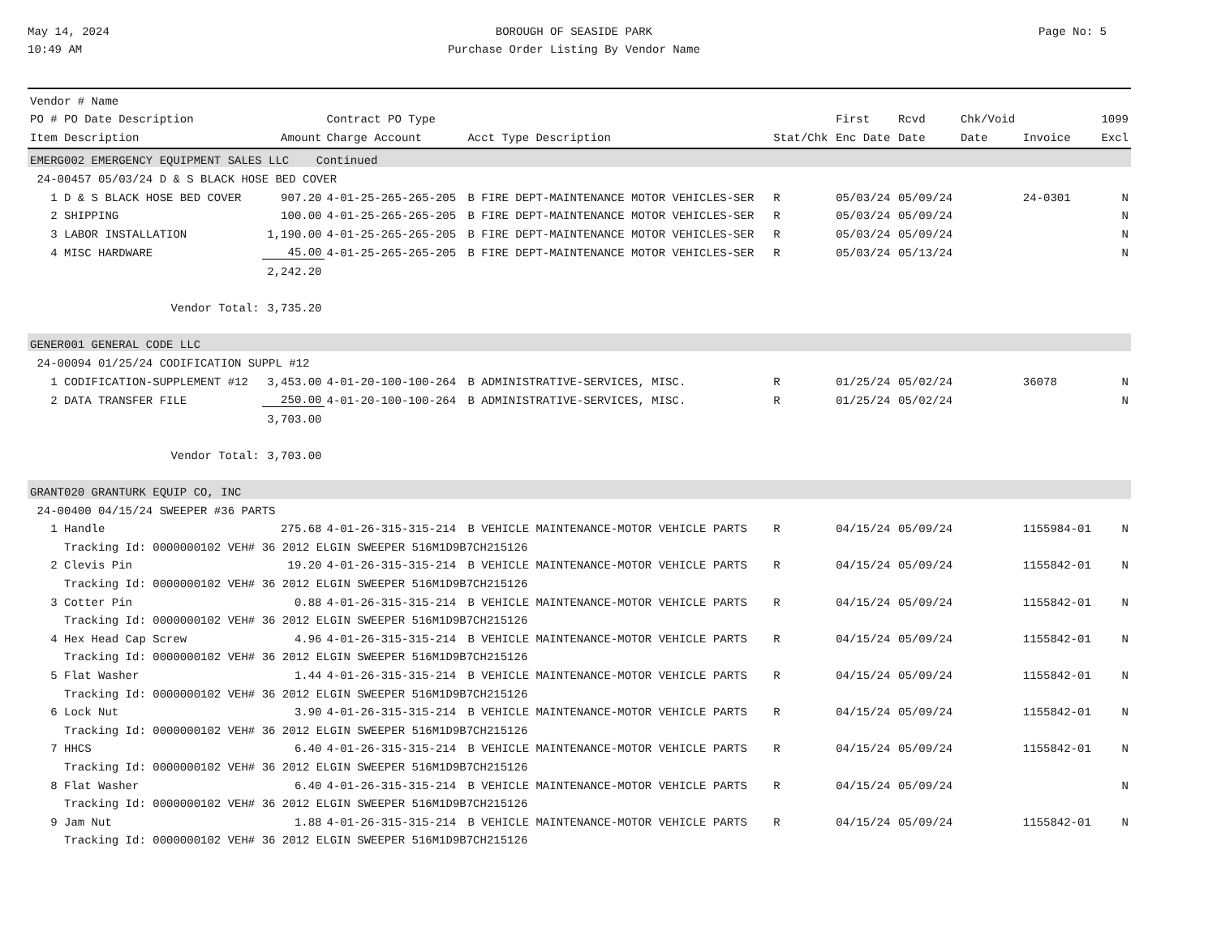May 14, 2024
10:49 AM
BOROUGH OF SEASIDE PARK
Purchase Order Listing By Vendor Name
Page No: 5
| Vendor # Name | | | | | | | | | |
| --- | --- | --- | --- | --- | --- | --- | --- | --- | --- |
| PO # PO Date Description | | Contract PO Type | | | First | Rcvd | Chk/Void | | 1099 |
| Item Description | Amount | Charge Account | Acct Type Description | Stat/Chk | Enc Date | Date | Date | Invoice | Excl |
| EMERG002 EMERGENCY EQUIPMENT SALES LLC Continued | | | | | | | | | |
| 24-00457 05/03/24 D & S BLACK HOSE BED COVER | | | | | | | | | |
| 1 D & S BLACK HOSE BED COVER | 907.20 | 4-01-25-265-265-205 | B FIRE DEPT-MAINTENANCE MOTOR VEHICLES-SER | R | 05/03/24 | 05/09/24 | | 24-0301 | N |
| 2 SHIPPING | 100.00 | 4-01-25-265-265-205 | B FIRE DEPT-MAINTENANCE MOTOR VEHICLES-SER | R | 05/03/24 | 05/09/24 | | | N |
| 3 LABOR INSTALLATION | 1,190.00 | 4-01-25-265-265-205 | B FIRE DEPT-MAINTENANCE MOTOR VEHICLES-SER | R | 05/03/24 | 05/09/24 | | | N |
| 4 MISC HARDWARE | 45.00 | 4-01-25-265-265-205 | B FIRE DEPT-MAINTENANCE MOTOR VEHICLES-SER | R | 05/03/24 | 05/13/24 | | | N |
| | 2,242.20 | | | | | | | | |
| Vendor Total: | 3,735.20 | | | | | | | | |
| GENER001 GENERAL CODE LLC | | | | | | | | | |
| 24-00094 01/25/24 CODIFICATION SUPPL #12 | | | | | | | | | |
| 1 CODIFICATION-SUPPLEMENT #12 | 3,453.00 | 4-01-20-100-100-264 | B ADMINISTRATIVE-SERVICES, MISC. | R | 01/25/24 | 05/02/24 | | 36078 | N |
| 2 DATA TRANSFER FILE | 250.00 | 4-01-20-100-100-264 | B ADMINISTRATIVE-SERVICES, MISC. | R | 01/25/24 | 05/02/24 | | | N |
| | 3,703.00 | | | | | | | | |
| Vendor Total: | 3,703.00 | | | | | | | | |
| GRANT020 GRANTURK EQUIP CO, INC | | | | | | | | | |
| 24-00400 04/15/24 SWEEPER #36 PARTS | | | | | | | | | |
| 1 Handle | 275.68 | 4-01-26-315-315-214 | B VEHICLE MAINTENANCE-MOTOR VEHICLE PARTS | R | 04/15/24 | 05/09/24 | | 1155984-01 | N |
| Tracking Id: 0000000102 VEH# 36 2012 ELGIN SWEEPER 516M1D9B7CH215126 | | | | | | | | | |
| 2 Clevis Pin | 19.20 | 4-01-26-315-315-214 | B VEHICLE MAINTENANCE-MOTOR VEHICLE PARTS | R | 04/15/24 | 05/09/24 | | 1155842-01 | N |
| Tracking Id: 0000000102 VEH# 36 2012 ELGIN SWEEPER 516M1D9B7CH215126 | | | | | | | | | |
| 3 Cotter Pin | 0.88 | 4-01-26-315-315-214 | B VEHICLE MAINTENANCE-MOTOR VEHICLE PARTS | R | 04/15/24 | 05/09/24 | | 1155842-01 | N |
| Tracking Id: 0000000102 VEH# 36 2012 ELGIN SWEEPER 516M1D9B7CH215126 | | | | | | | | | |
| 4 Hex Head Cap Screw | 4.96 | 4-01-26-315-315-214 | B VEHICLE MAINTENANCE-MOTOR VEHICLE PARTS | R | 04/15/24 | 05/09/24 | | 1155842-01 | N |
| Tracking Id: 0000000102 VEH# 36 2012 ELGIN SWEEPER 516M1D9B7CH215126 | | | | | | | | | |
| 5 Flat Washer | 1.44 | 4-01-26-315-315-214 | B VEHICLE MAINTENANCE-MOTOR VEHICLE PARTS | R | 04/15/24 | 05/09/24 | | 1155842-01 | N |
| Tracking Id: 0000000102 VEH# 36 2012 ELGIN SWEEPER 516M1D9B7CH215126 | | | | | | | | | |
| 6 Lock Nut | 3.90 | 4-01-26-315-315-214 | B VEHICLE MAINTENANCE-MOTOR VEHICLE PARTS | R | 04/15/24 | 05/09/24 | | 1155842-01 | N |
| Tracking Id: 0000000102 VEH# 36 2012 ELGIN SWEEPER 516M1D9B7CH215126 | | | | | | | | | |
| 7 HHCS | 6.40 | 4-01-26-315-315-214 | B VEHICLE MAINTENANCE-MOTOR VEHICLE PARTS | R | 04/15/24 | 05/09/24 | | 1155842-01 | N |
| Tracking Id: 0000000102 VEH# 36 2012 ELGIN SWEEPER 516M1D9B7CH215126 | | | | | | | | | |
| 8 Flat Washer | 6.40 | 4-01-26-315-315-214 | B VEHICLE MAINTENANCE-MOTOR VEHICLE PARTS | R | 04/15/24 | 05/09/24 | | | N |
| Tracking Id: 0000000102 VEH# 36 2012 ELGIN SWEEPER 516M1D9B7CH215126 | | | | | | | | | |
| 9 Jam Nut | 1.88 | 4-01-26-315-315-214 | B VEHICLE MAINTENANCE-MOTOR VEHICLE PARTS | R | 04/15/24 | 05/09/24 | | 1155842-01 | N |
| Tracking Id: 0000000102 VEH# 36 2012 ELGIN SWEEPER 516M1D9B7CH215126 | | | | | | | | | |